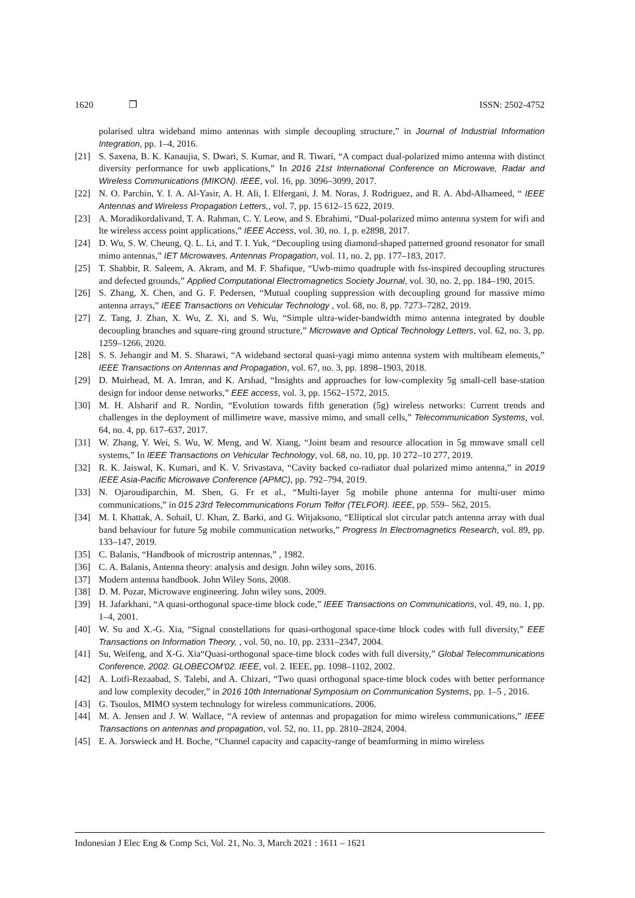1620 ❐ ISSN: 2502-4752
polarised ultra wideband mimo antennas with simple decoupling structure,” in Journal of Industrial Information Integration, pp. 1–4, 2016.
[21] S. Saxena, B. K. Kanaujia, S. Dwari, S. Kumar, and R. Tiwari, “A compact dual-polarized mimo antenna with distinct diversity performance for uwb applications,” In 2016 21st International Conference on Microwave, Radar and Wireless Communications (MIKON). IEEE, vol. 16, pp. 3096–3099, 2017.
[22] N. O. Parchin, Y. I. A. Al-Yasir, A. H. Ali, I. Elfergani, J. M. Noras, J. Rodriguez, and R. A. Abd-Alhameed, “ IEEE Antennas and Wireless Propagation Letters,, vol. 7, pp. 15 612–15 622, 2019.
[23] A. Moradikordalivand, T. A. Rahman, C. Y. Leow, and S. Ebrahimi, “Dual-polarized mimo antenna system for wifi and lte wireless access point applications,” IEEE Access, vol. 30, no. 1, p. e2898, 2017.
[24] D. Wu, S. W. Cheung, Q. L. Li, and T. I. Yuk, “Decoupling using diamond-shaped patterned ground resonator for small mimo antennas,” IET Microwaves, Antennas Propagation, vol. 11, no. 2, pp. 177–183, 2017.
[25] T. Shabbir, R. Saleem, A. Akram, and M. F. Shafique, “Uwb-mimo quadruple with fss-inspired decoupling structures and defected grounds,” Applied Computational Electromagnetics Society Journal, vol. 30, no. 2, pp. 184–190, 2015.
[26] S. Zhang, X. Chen, and G. F. Pedersen, “Mutual coupling suppression with decoupling ground for massive mimo antenna arrays,” IEEE Transactions on Vehicular Technology , vol. 68, no. 8, pp. 7273–7282, 2019.
[27] Z. Tang, J. Zhan, X. Wu, Z. Xi, and S. Wu, “Simple ultra-wider-bandwidth mimo antenna integrated by double decoupling branches and square-ring ground structure,” Microwave and Optical Technology Letters, vol. 62, no. 3, pp. 1259–1266, 2020.
[28] S. S. Jehangir and M. S. Sharawi, “A wideband sectoral quasi-yagi mimo antenna system with multibeam elements,” IEEE Transactions on Antennas and Propagation, vol. 67, no. 3, pp. 1898–1903, 2018.
[29] D. Muirhead, M. A. Imran, and K. Arshad, “Insights and approaches for low-complexity 5g small-cell base-station design for indoor dense networks,” EEE access, vol. 3, pp. 1562–1572, 2015.
[30] M. H. Alsharif and R. Nordin, “Evolution towards fifth generation (5g) wireless networks: Current trends and challenges in the deployment of millimetre wave, massive mimo, and small cells,” Telecommunication Systems, vol. 64, no. 4, pp. 617–637, 2017.
[31] W. Zhang, Y. Wei, S. Wu, W. Meng, and W. Xiang, “Joint beam and resource allocation in 5g mmwave small cell systems,” In IEEE Transactions on Vehicular Technology, vol. 68, no. 10, pp. 10 272–10 277, 2019.
[32] R. K. Jaiswal, K. Kumari, and K. V. Srivastava, “Cavity backed co-radiator dual polarized mimo antenna,” in 2019 IEEE Asia-Pacific Microwave Conference (APMC), pp. 792–794, 2019.
[33] N. Ojaroudiparchin, M. Shen, G. Fr et al., “Multi-layer 5g mobile phone antenna for multi-user mimo communications,” in 015 23rd Telecommunications Forum Telfor (TELFOR). IEEE, pp. 559– 562, 2015.
[34] M. I. Khattak, A. Sohail, U. Khan, Z. Barki, and G. Witjaksono, “Elliptical slot circular patch antenna array with dual band behaviour for future 5g mobile communication networks,” Progress In Electromagnetics Research, vol. 89, pp. 133–147, 2019.
[35] C. Balanis, “Handbook of microstrip antennas,” , 1982.
[36] C. A. Balanis, Antenna theory: analysis and design. John wiley sons, 2016.
[37] Modern antenna handbook. John Wiley Sons, 2008.
[38] D. M. Pozar, Microwave engineering. John wiley sons, 2009.
[39] H. Jafarkhani, “A quasi-orthogonal space-time block code,” IEEE Transactions on Communications, vol. 49, no. 1, pp. 1–4, 2001.
[40] W. Su and X.-G. Xia, “Signal constellations for quasi-orthogonal space-time block codes with full diversity,” EEE Transactions on Information Theory, , vol. 50, no. 10, pp. 2331–2347, 2004.
[41] Su, Weifeng, and X-G. Xia“Quasi-orthogonal space-time block codes with full diversity,” Global Telecommunications Conference, 2002. GLOBECOM’02. IEEE, vol. 2. IEEE, pp. 1098–1102, 2002.
[42] A. Lotfi-Rezaabad, S. Talebi, and A. Chizari, “Two quasi orthogonal space-time block codes with better performance and low complexity decoder,” in 2016 10th International Symposium on Communication Systems, pp. 1–5 , 2016.
[43] G. Tsoulos, MIMO system technology for wireless communications. 2006.
[44] M. A. Jensen and J. W. Wallace, “A review of antennas and propagation for mimo wireless communications,” IEEE Transactions on antennas and propagation, vol. 52, no. 11, pp. 2810–2824, 2004.
[45] E. A. Jorswieck and H. Boche, “Channel capacity and capacity-range of beamforming in mimo wireless
Indonesian J Elec Eng & Comp Sci, Vol. 21, No. 3, March 2021 : 1611 – 1621